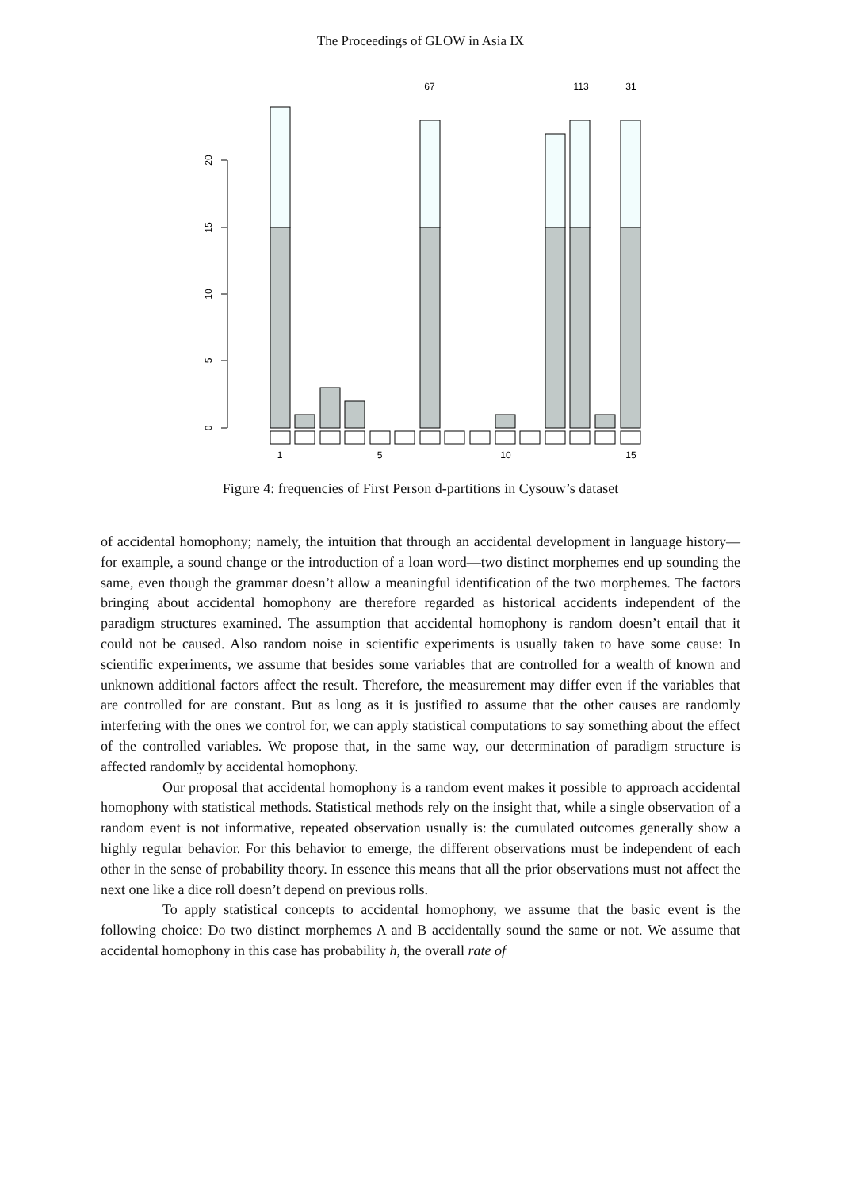The Proceedings of GLOW in Asia IX
0
5
10
15
20
67
113
31
1
5
10
15
Figure 4: frequencies of First Person d-partitions in Cysouw’s dataset
of accidental homophony; namely, the intuition that through an accidental development in language history—for example, a sound change or the introduction of a loan word—two distinct morphemes end up sounding the same, even though the grammar doesn’t allow a meaningful identification of the two morphemes. The factors bringing about accidental homophony are therefore regarded as historical accidents independent of the paradigm structures examined. The assumption that accidental homophony is random doesn’t entail that it could not be caused. Also random noise in scientific experiments is usually taken to have some cause: In scientific experiments, we assume that besides some variables that are controlled for a wealth of known and unknown additional factors affect the result. Therefore, the measurement may differ even if the variables that are controlled for are constant. But as long as it is justified to assume that the other causes are randomly interfering with the ones we control for, we can apply statistical computations to say something about the effect of the controlled variables. We propose that, in the same way, our determination of paradigm structure is affected randomly by accidental homophony.
Our proposal that accidental homophony is a random event makes it possible to approach accidental homophony with statistical methods. Statistical methods rely on the insight that, while a single observation of a random event is not informative, repeated observation usually is: the cumulated outcomes generally show a highly regular behavior. For this behavior to emerge, the different observations must be independent of each other in the sense of probability theory. In essence this means that all the prior observations must not affect the next one like a dice roll doesn’t depend on previous rolls.
To apply statistical concepts to accidental homophony, we assume that the basic event is the following choice: Do two distinct morphemes A and B accidentally sound the same or not. We assume that accidental homophony in this case has probability h, the overall rate of